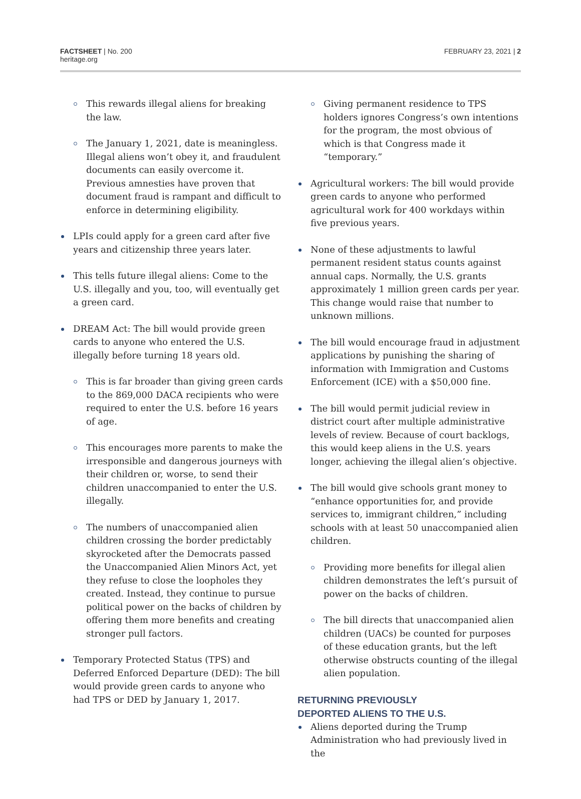FACTSHEET | No. 200
heritage.org
FEBRUARY 23, 2021 | 2
This rewards illegal aliens for breaking the law.
The January 1, 2021, date is meaningless. Illegal aliens won’t obey it, and fraudulent documents can easily overcome it. Previous amnesties have proven that document fraud is rampant and difficult to enforce in determining eligibility.
LPIs could apply for a green card after five years and citizenship three years later.
This tells future illegal aliens: Come to the U.S. illegally and you, too, will eventually get a green card.
DREAM Act: The bill would provide green cards to anyone who entered the U.S. illegally before turning 18 years old.
This is far broader than giving green cards to the 869,000 DACA recipients who were required to enter the U.S. before 16 years of age.
This encourages more parents to make the irresponsible and dangerous journeys with their children or, worse, to send their children unaccompanied to enter the U.S. illegally.
The numbers of unaccompanied alien children crossing the border predictably skyrocketed after the Democrats passed the Unaccompanied Alien Minors Act, yet they refuse to close the loopholes they created. Instead, they continue to pursue political power on the backs of children by offering them more benefits and creating stronger pull factors.
Temporary Protected Status (TPS) and Deferred Enforced Departure (DED): The bill would provide green cards to anyone who had TPS or DED by January 1, 2017.
Giving permanent residence to TPS holders ignores Congress’s own intentions for the program, the most obvious of which is that Congress made it “temporary.”
Agricultural workers: The bill would provide green cards to anyone who performed agricultural work for 400 workdays within five previous years.
None of these adjustments to lawful permanent resident status counts against annual caps. Normally, the U.S. grants approximately 1 million green cards per year. This change would raise that number to unknown millions.
The bill would encourage fraud in adjustment applications by punishing the sharing of information with Immigration and Customs Enforcement (ICE) with a $50,000 fine.
The bill would permit judicial review in district court after multiple administrative levels of review. Because of court backlogs, this would keep aliens in the U.S. years longer, achieving the illegal alien’s objective.
The bill would give schools grant money to “enhance opportunities for, and provide services to, immigrant children,” including schools with at least 50 unaccompanied alien children.
Providing more benefits for illegal alien children demonstrates the left’s pursuit of power on the backs of children.
The bill directs that unaccompanied alien children (UACs) be counted for purposes of these education grants, but the left otherwise obstructs counting of the illegal alien population.
RETURNING PREVIOUSLY
DEPORTED ALIENS TO THE U.S.
Aliens deported during the Trump Administration who had previously lived in the